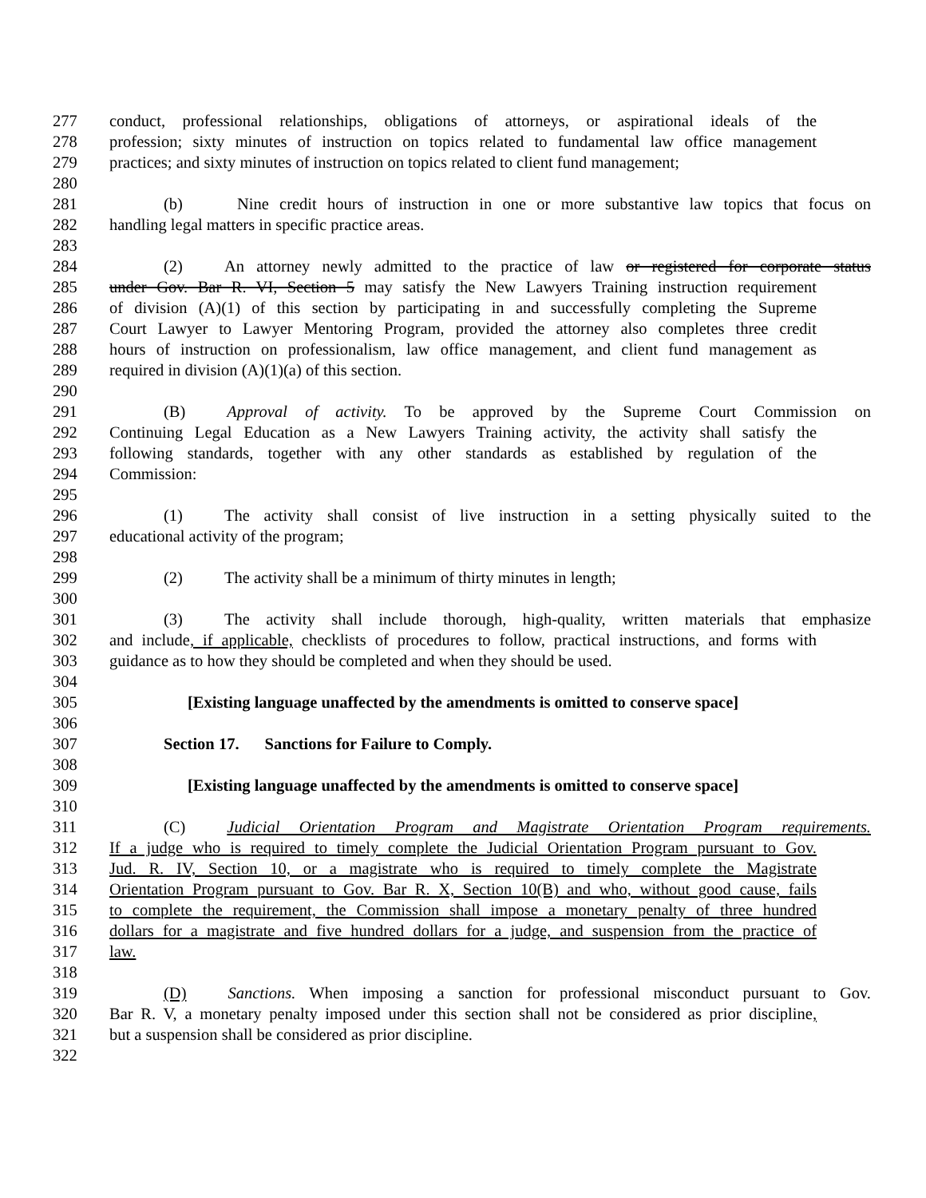277 conduct, professional relationships, obligations of attorneys, or aspirational ideals of the
278 profession; sixty minutes of instruction on topics related to fundamental law office management
279 practices; and sixty minutes of instruction on topics related to client fund management;
280
281 (b) Nine credit hours of instruction in one or more substantive law topics that focus on
282 handling legal matters in specific practice areas.
283
284 (2) An attorney newly admitted to the practice of law or registered for corporate status
285 under Gov. Bar R. VI, Section 5 may satisfy the New Lawyers Training instruction requirement
286 of division (A)(1) of this section by participating in and successfully completing the Supreme
287 Court Lawyer to Lawyer Mentoring Program, provided the attorney also completes three credit
288 hours of instruction on professionalism, law office management, and client fund management as
289 required in division (A)(1)(a) of this section.
290
291 (B) Approval of activity. To be approved by the Supreme Court Commission on
292 Continuing Legal Education as a New Lawyers Training activity, the activity shall satisfy the
293 following standards, together with any other standards as established by regulation of the
294 Commission:
295
296 (1) The activity shall consist of live instruction in a setting physically suited to the
297 educational activity of the program;
298
299 (2) The activity shall be a minimum of thirty minutes in length;
300
301 (3) The activity shall include thorough, high-quality, written materials that emphasize
302 and include, if applicable, checklists of procedures to follow, practical instructions, and forms with
303 guidance as to how they should be completed and when they should be used.
304
305 [Existing language unaffected by the amendments is omitted to conserve space]
306
307 Section 17. Sanctions for Failure to Comply.
308
309 [Existing language unaffected by the amendments is omitted to conserve space]
310
311 (C) Judicial Orientation Program and Magistrate Orientation Program requirements.
312 If a judge who is required to timely complete the Judicial Orientation Program pursuant to Gov.
313 Jud. R. IV, Section 10, or a magistrate who is required to timely complete the Magistrate
314 Orientation Program pursuant to Gov. Bar R. X, Section 10(B) and who, without good cause, fails
315 to complete the requirement, the Commission shall impose a monetary penalty of three hundred
316 dollars for a magistrate and five hundred dollars for a judge, and suspension from the practice of
317 law.
318
319 (D) Sanctions. When imposing a sanction for professional misconduct pursuant to Gov.
320 Bar R. V, a monetary penalty imposed under this section shall not be considered as prior discipline,
321 but a suspension shall be considered as prior discipline.
322